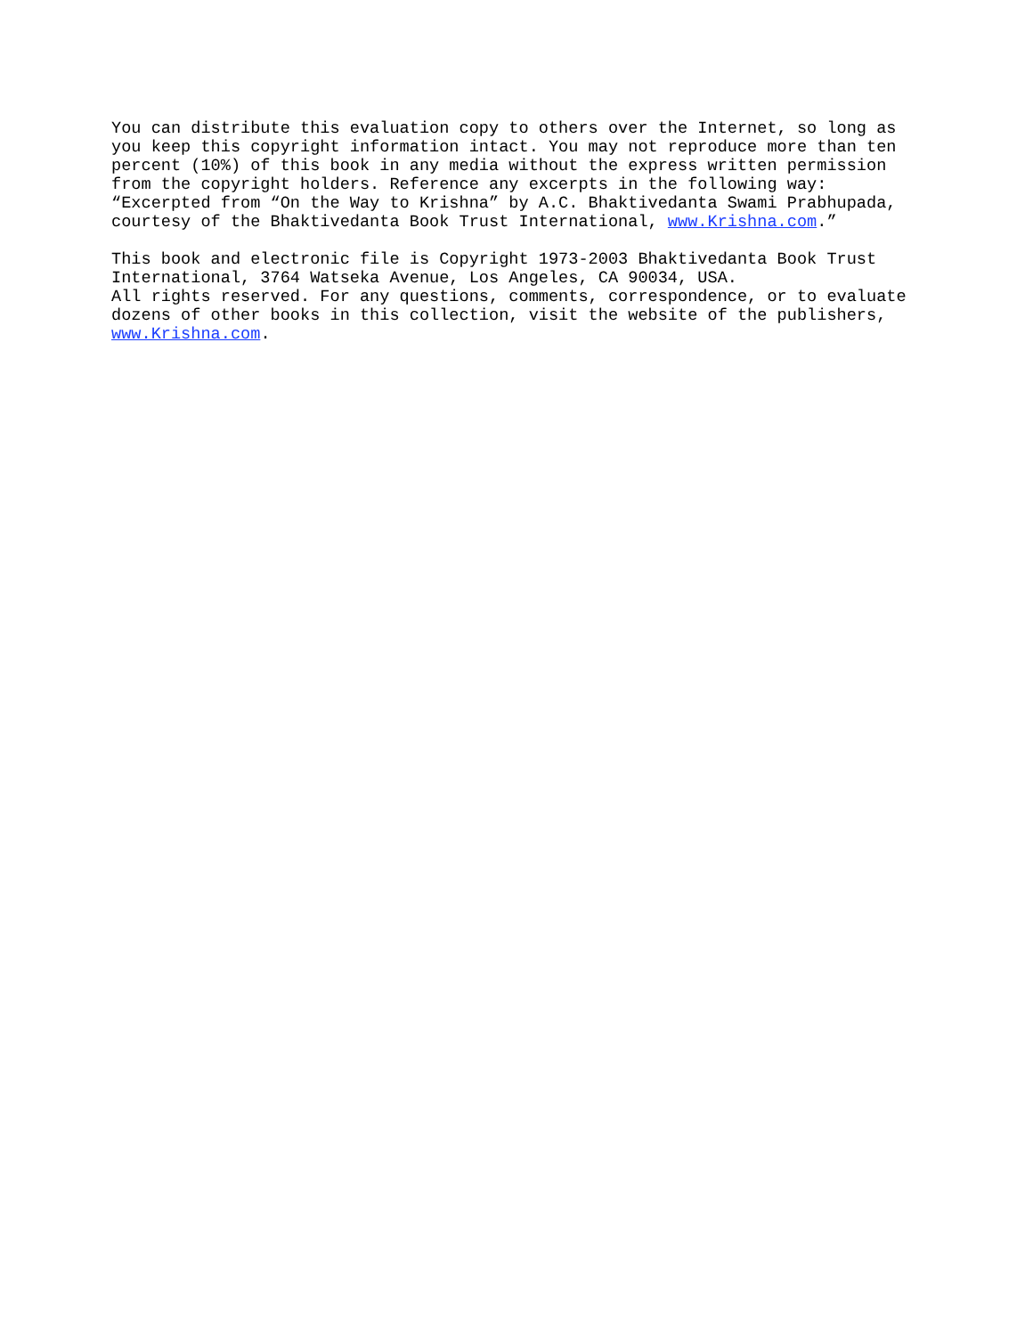You can distribute this evaluation copy to others over the Internet, so long as you keep this copyright information intact. You may not reproduce more than ten percent (10%) of this book in any media without the express written permission from the copyright holders. Reference any excerpts in the following way: “Excerpted from “On the Way to Krishna” by A.C. Bhaktivedanta Swami Prabhupada, courtesy of the Bhaktivedanta Book Trust International, www.Krishna.com.”
This book and electronic file is Copyright 1973-2003 Bhaktivedanta Book Trust International, 3764 Watseka Avenue, Los Angeles, CA 90034, USA. All rights reserved. For any questions, comments, correspondence, or to evaluate dozens of other books in this collection, visit the website of the publishers, www.Krishna.com.